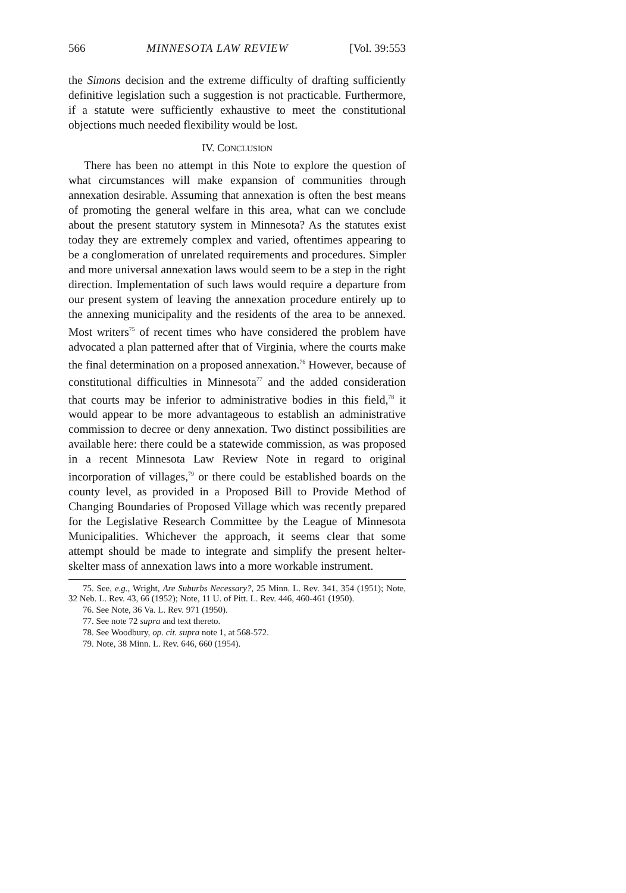566 MINNESOTA LAW REVIEW [Vol. 39:553
the Simons decision and the extreme difficulty of drafting sufficiently definitive legislation such a suggestion is not practicable. Furthermore, if a statute were sufficiently exhaustive to meet the constitutional objections much needed flexibility would be lost.
IV. CONCLUSION
There has been no attempt in this Note to explore the question of what circumstances will make expansion of communities through annexation desirable. Assuming that annexation is often the best means of promoting the general welfare in this area, what can we conclude about the present statutory system in Minnesota? As the statutes exist today they are extremely complex and varied, oftentimes appearing to be a conglomeration of unrelated requirements and procedures. Simpler and more universal annexation laws would seem to be a step in the right direction. Implementation of such laws would require a departure from our present system of leaving the annexation procedure entirely up to the annexing municipality and the residents of the area to be annexed. Most writers<sup>75</sup> of recent times who have considered the problem have advocated a plan patterned after that of Virginia, where the courts make the final determination on a proposed annexation.<sup>76</sup> However, because of constitutional difficulties in Minnesota<sup>77</sup> and the added consideration that courts may be inferior to administrative bodies in this field,<sup>78</sup> it would appear to be more advantageous to establish an administrative commission to decree or deny annexation. Two distinct possibilities are available here: there could be a statewide commission, as was proposed in a recent Minnesota Law Review Note in regard to original incorporation of villages,<sup>79</sup> or there could be established boards on the county level, as provided in a Proposed Bill to Provide Method of Changing Boundaries of Proposed Village which was recently prepared for the Legislative Research Committee by the League of Minnesota Municipalities. Whichever the approach, it seems clear that some attempt should be made to integrate and simplify the present helter-skelter mass of annexation laws into a more workable instrument.
75. See, e.g., Wright, Are Suburbs Necessary?, 25 Minn. L. Rev. 341, 354 (1951); Note, 32 Neb. L. Rev. 43, 66 (1952); Note, 11 U. of Pitt. L. Rev. 446, 460-461 (1950).
76. See Note, 36 Va. L. Rev. 971 (1950).
77. See note 72 supra and text thereto.
78. See Woodbury, op. cit. supra note 1, at 568-572.
79. Note, 38 Minn. L. Rev. 646, 660 (1954).